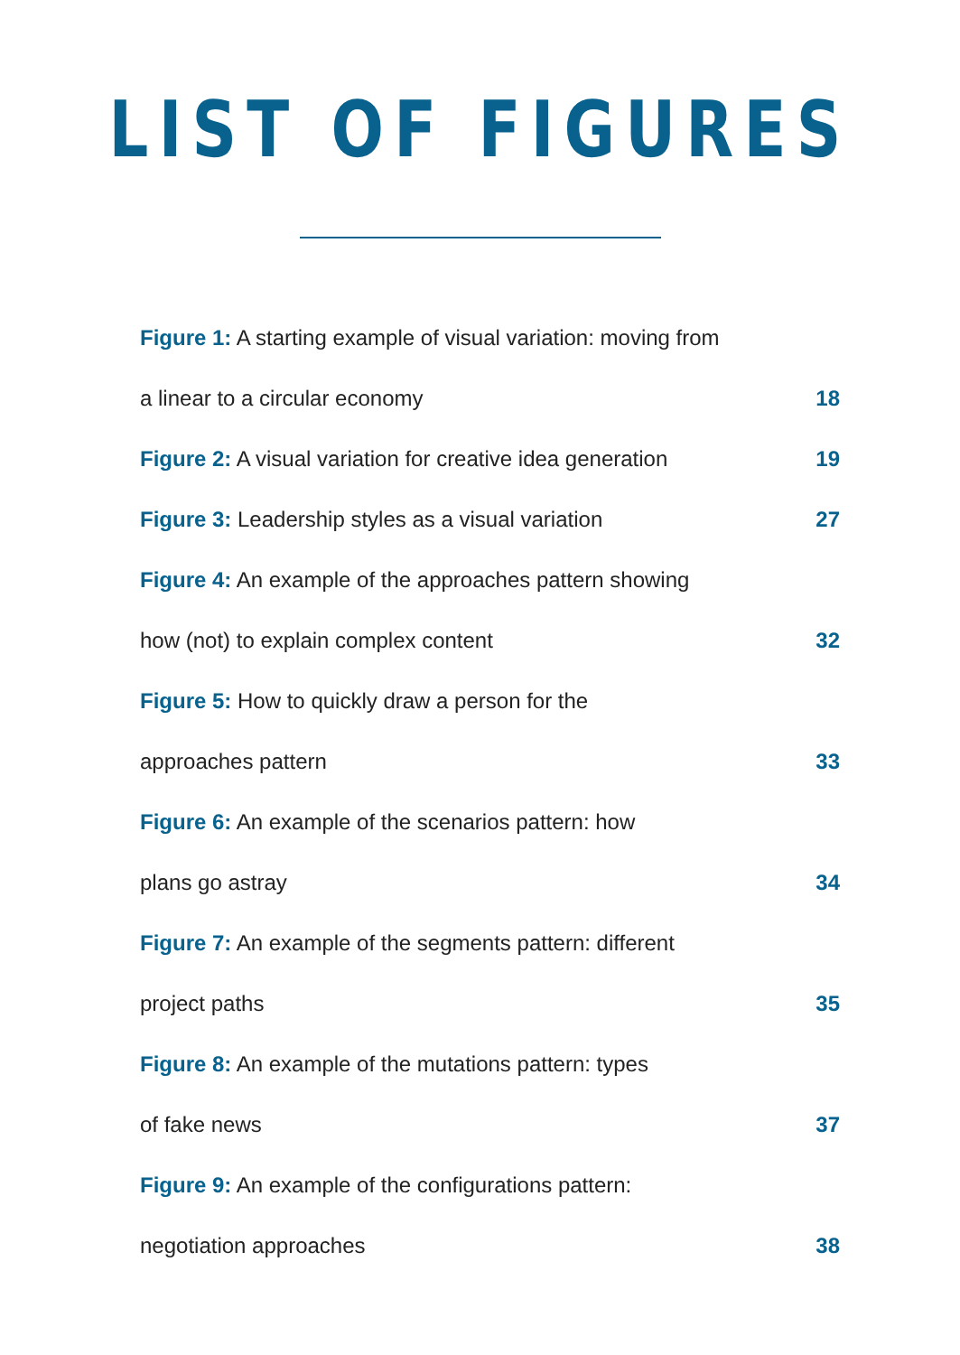LIST OF FIGURES
Figure 1: A starting example of visual variation: moving from
a linear to a circular economy 18
Figure 2: A visual variation for creative idea generation 19
Figure 3: Leadership styles as a visual variation 27
Figure 4: An example of the approaches pattern showing
how (not) to explain complex content 32
Figure 5: How to quickly draw a person for the
approaches pattern 33
Figure 6: An example of the scenarios pattern: how
plans go astray 34
Figure 7: An example of the segments pattern: different
project paths 35
Figure 8: An example of the mutations pattern: types
of fake news 37
Figure 9: An example of the configurations pattern:
negotiation approaches 38